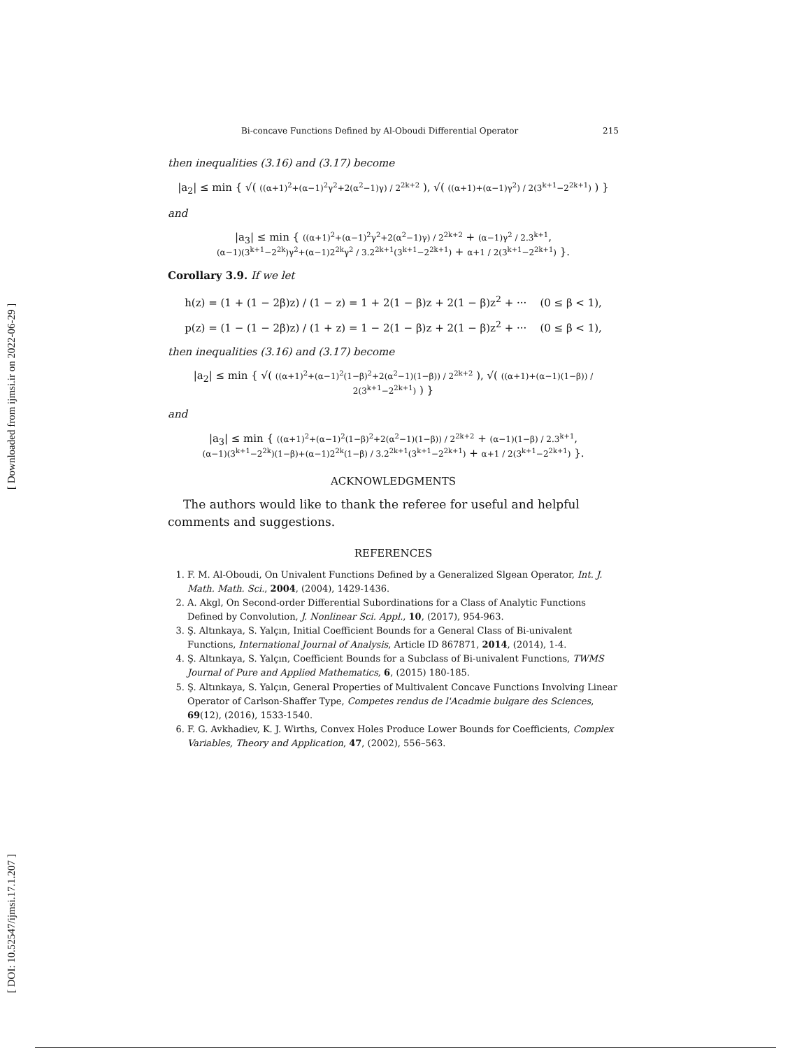[ Downloaded from ijmsi.ir on 2022-06-29 ]
[ DOI: 10.52547/ijmsi.17.1.207 ]
Bi-concave Functions Defined by Al-Oboudi Differential Operator 215
then inequalities (3.16) and (3.17) become
|a<sub>2</sub>| ≤ min { √( ((α+1)<sup>2</sup>+(α−1)<sup>2</sup>γ<sup>2</sup>+2(α<sup>2</sup>−1)γ) / 2<sup>2k+2</sup> ), √( ((α+1)+(α−1)γ<sup>2</sup>) / 2(3<sup>k+1</sup>−2<sup>2k+1</sup>) ) }
and
|a<sub>3</sub>| ≤ min { ((α+1)<sup>2</sup>+(α−1)<sup>2</sup>γ<sup>2</sup>+2(α<sup>2</sup>−1)γ) / 2<sup>2k+2</sup> + (α−1)γ<sup>2</sup> / 2.3<sup>k+1</sup>,
(α−1)(3<sup>k+1</sup>−2<sup>2k</sup>)γ<sup>2</sup>+(α−1)2<sup>2k</sup>γ<sup>2</sup> / 3.2<sup>2k+1</sup>(3<sup>k+1</sup>−2<sup>2k+1</sup>) + α+1 / 2(3<sup>k+1</sup>−2<sup>2k+1</sup>) }.
Corollary 3.9. If we let
h(z) = (1 + (1 − 2β)z) / (1 − z) = 1 + 2(1 − β)z + 2(1 − β)z<sup>2</sup> + ··· (0 ≤ β < 1),
p(z) = (1 − (1 − 2β)z) / (1 + z) = 1 − 2(1 − β)z + 2(1 − β)z<sup>2</sup> + ··· (0 ≤ β < 1),
then inequalities (3.16) and (3.17) become
|a<sub>2</sub>| ≤ min { √( ((α+1)<sup>2</sup>+(α−1)<sup>2</sup>(1−β)<sup>2</sup>+2(α<sup>2</sup>−1)(1−β)) / 2<sup>2k+2</sup> ), √( ((α+1)+(α−1)(1−β)) / 2(3<sup>k+1</sup>−2<sup>2k+1</sup>) ) }
and
|a<sub>3</sub>| ≤ min { ((α+1)<sup>2</sup>+(α−1)<sup>2</sup>(1−β)<sup>2</sup>+2(α<sup>2</sup>−1)(1−β)) / 2<sup>2k+2</sup> + (α−1)(1−β) / 2.3<sup>k+1</sup>,
(α−1)(3<sup>k+1</sup>−2<sup>2k</sup>)(1−β)+(α−1)2<sup>2k</sup>(1−β) / 3.2<sup>2k+1</sup>(3<sup>k+1</sup>−2<sup>2k+1</sup>) + α+1 / 2(3<sup>k+1</sup>−2<sup>2k+1</sup>) }.
ACKNOWLEDGMENTS
The authors would like to thank the referee for useful and helpful comments and suggestions.
REFERENCES
1. F. M. Al-Oboudi, On Univalent Functions Defined by a Generalized Slgean Operator, Int. J. Math. Math. Sci., 2004, (2004), 1429-1436.
2. A. Akgl, On Second-order Differential Subordinations for a Class of Analytic Functions Defined by Convolution, J. Nonlinear Sci. Appl., 10, (2017), 954-963.
3. Ş. Altınkaya, S. Yalçın, Initial Coefficient Bounds for a General Class of Bi-univalent Functions, International Journal of Analysis, Article ID 867871, 2014, (2014), 1-4.
4. Ş. Altınkaya, S. Yalçın, Coefficient Bounds for a Subclass of Bi-univalent Functions, TWMS Journal of Pure and Applied Mathematics, 6, (2015) 180-185.
5. Ş. Altınkaya, S. Yalçın, General Properties of Multivalent Concave Functions Involving Linear Operator of Carlson-Shaffer Type, Competes rendus de l'Acadmie bulgare des Sciences, 69(12), (2016), 1533-1540.
6. F. G. Avkhadiev, K. J. Wirths, Convex Holes Produce Lower Bounds for Coefficients, Complex Variables, Theory and Application, 47, (2002), 556–563.